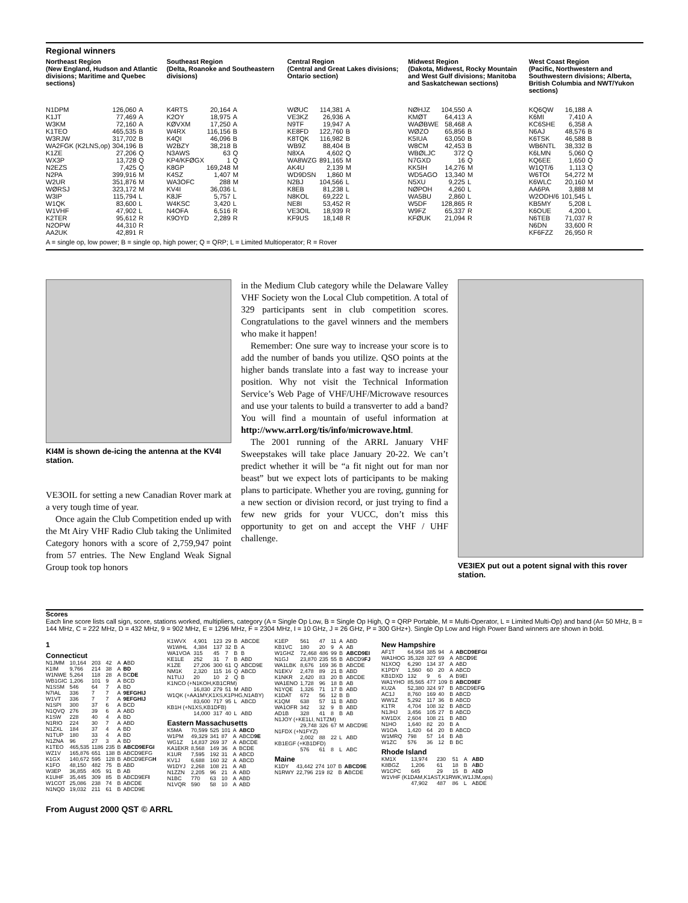Regional winners
Northeast Region
(New England, Hudson and Atlantic divisions; Maritime and Quebec sections)
| N1DPM | 126,060 | A |
| K1JT | 77,469 | A |
| W3KM | 72,160 | A |
| K1TEO | 465,535 | B |
| W3RJW | 317,702 | B |
| WA2FGK (K2LNS,op) | 304,196 | B |
| K1ZE | 27,206 | Q |
| WX3P | 13,728 | Q |
| N2EZS | 7,425 | Q |
| N2PA | 399,916 | M |
| W2UR | 351,876 | M |
| WØRSJ | 323,172 | M |
| W3IP | 115,794 | L |
| W1QK | 83,600 | L |
| W1VHF | 47,902 | L |
| K2TER | 95,612 | R |
| N2OPW | 44,310 | R |
| AA2UK | 42,891 | R |
Southeast Region
(Delta, Roanoke and Southeastern divisions)
| K4RTS | 20,164 | A |
| K2OY | 18,975 | A |
| KØVXM | 17,250 | A |
| W4RX | 116,156 | B |
| K4QI | 46,096 | B |
| W2BZY | 38,218 | B |
| N3AWS | 63 | Q |
| KP4/KFØGX | 1 | Q |
| K8GP | 169,248 | M |
| K4SZ | 1,407 | M |
| WA3OFC | 288 | M |
| KV4I | 36,036 | L |
| K8JF | 5,757 | L |
| W4KSC | 3,420 | L |
| N4OFA | 6,516 | R |
| K9OYD | 2,289 | R |
Central Region
(Central and Great Lakes divisions; Ontario section)
| WØUC | 114,381 | A |
| VE3KZ | 26,936 | A |
| N9TF | 19,947 | A |
| KE8FD | 122,760 | B |
| K8TQK | 116,982 | B |
| WB9Z | 88,404 | B |
| N8XA | 4,602 | Q |
| WA8WZG | 891,165 | M |
| AK4U | 2,139 | M |
| WD9DSN | 1,860 | M |
| N2BJ | 104,566 | L |
| K8EB | 81,238 | L |
| N8KOL | 69,222 | L |
| NE8I | 53,452 | R |
| VE3OIL | 18,939 | R |
| KF9US | 18,148 | R |
Midwest Region
(Dakota, Midwest, Rocky Mountain and West Gulf divisions; Manitoba and Saskatchewan sections)
| NØHJZ | 104,550 | A |
| KMØT | 64,413 | A |
| WAØBWE | 58,468 | A |
| WØZO | 65,856 | B |
| K5IUA | 63,050 | B |
| W8CM | 42,453 | B |
| WBØLJC | 372 | Q |
| N7GXD | 16 | Q |
| KK5IH | 14,276 | M |
| WD5AGO | 13,340 | M |
| N5XU | 9,225 | L |
| NØPOH | 4,260 | L |
| WA5BU | 2,860 | L |
| W5DF | 128,865 | R |
| W9FZ | 65,337 | R |
| KFØUK | 21,094 | R |
West Coast Region
(Pacific, Northwestern and Southwestern divisions; Alberta, British Columbia and NWT/Yukon sections)
| KQ6QW | 16,188 | A |
| K6MI | 7,410 | A |
| KC6SHE | 6,358 | A |
| N6AJ | 48,576 | B |
| K6TSK | 46,588 | B |
| WB6NTL | 38,332 | B |
| K6LMN | 5,060 | Q |
| KQ6EE | 1,650 | Q |
| W1QT/6 | 1,113 | Q |
| W6TOI | 54,272 | M |
| K6WLC | 20,160 | M |
| AA6PA | 3,888 | M |
| W2ODH/6 | 101,545 | L |
| KB5MY | 5,208 | L |
| K6OUE | 4,200 | L |
| N6TEB | 71,037 | R |
| N6DN | 33,600 | R |
| KF6FZZ | 26,950 | R |
A = single op, low power; B = single op, high power; Q = QRP; L = Limited Multioperator; R = Rover
KI4M is shown de-icing the antenna at the KV4I station.
VE3OIL for setting a new Canadian Rover mark at a very tough time of year.
Once again the Club Competition ended up with the Mt Airy VHF Radio Club taking the Unlimited Category honors with a score of 2,759,947 point from 57 entries. The New England Weak Signal Group took top honors
in the Medium Club category while the Delaware Valley VHF Society won the Local Club competition. A total of 329 participants sent in club competition scores. Congratulations to the gavel winners and the members who make it happen!
Remember: One sure way to increase your score is to add the number of bands you utilize. QSO points at the higher bands translate into a fast way to increase your position. Why not visit the Technical Information Service’s Web Page of VHF/UHF/Microwave resources and use your talents to build a transverter to add a band? You will find a mountain of useful information at http://www.arrl.org/tis/info/microwave.html.
The 2001 running of the ARRL January VHF Sweepstakes will take place January 20-22. We can’t predict whether it will be “a fit night out for man nor beast” but we expect lots of participants to be making plans to participate. Whether you are roving, gunning for a new section or division record, or just trying to find a few new grids for your VUCC, don’t miss this opportunity to get on and accept the VHF / UHF challenge.
VE3IEX put out a potent signal with this rover station.
Scores
Each line score lists call sign, score, stations worked, multipliers, category (A = Single Op Low, B = Single Op High, Q = QRP Portable, M = Multi-Operator, L = Limited Multi-Op) and band (A= 50 MHz, B = 144 MHz, C = 222 MHz, D = 432 MHz, 9 = 902 MHz, E = 1296 MHz, F = 2304 MHz, I = 10 GHz, J = 26 GHz, P = 300 GHz+). Single Op Low and High Power Band winners are shown in bold.
1
Connecticut
| N1JMM | 10,164 | 203 | 42 | A | A BD |
| K1IM | 9,766 | 214 | 38 | A | BD |
| W1NWE | 5,264 | 118 | 28 | A | BC DE |
| WB1GIC | 1,206 | 101 | 9 | A | BCD |
| N1SSM | 546 | 64 | 7 | A | BD |
| N7IAL | 336 | 7 | 7 | A | 9EFGHIJ |
| W1VT | 336 | 7 | 7 | A | 9EFGHIJ |
| N1SPI | 300 | 37 | 6 | A | BCD |
| N1QVQ | 276 | 39 | 6 | A | ABD |
| K1SW | 228 | 40 | 4 | A | BD |
| N1RIO | 224 | 30 | 7 | A | ABD |
| N1ZXL | 184 | 37 | 4 | A | BD |
| N1TUP | 180 | 33 | 4 | A | BD |
| N1ZNA | 96 | 27 | 3 | A | BD |
| K1TEO | 465,535 | 1186 | 235 | B | ABCD9EFGI |
| WZ1V | 165,876 | 651 | 138 | B | ABCD9EFG |
| K1GX | 140,672 | 595 | 128 | B | ABCD9EFG H |
| K1FO | 48,150 | 482 | 75 | B | ABD |
| W3EP | 36,855 | 405 | 91 | B | AB |
| K1UHF | 35,445 | 309 | 85 | B | ABCD9EF I |
| W1COT | 25,086 | 238 | 74 | B | ABCDE |
| N1NQD | 19,032 | 211 | 61 | B | ABCD9E |
| K1WVX | 4,901 | 123 | 29 | B | ABCDE |
| W1WHL | 4,384 | 137 | 32 | B | A |
| WA1VOA | 315 | 45 | 7 | B | B |
| KE1LE | 252 | 31 | 7 | B | ABD |
| K1ZE | 27,206 | 300 | 61 | Q | ABCD9E |
| NM1K | 2,320 | 115 | 16 | Q | ABCD |
| N1TUJ | 20 | 10 | 2 | Q | B |
| K1NCO (+N1KOH,KB1CRM) | | | | | |
| | 16,830 | 279 | 51 | M | ABD |
| W1QK (+AA1MY,K1XS,K1PHG,N1ABY) | | | | | |
| | 83,600 | 717 | 95 | L | ABCD |
| KB1H (+N1XS,KB1DFB) | | | | | |
| | 14,000 | 317 | 40 | L | ABD |
Eastern Massachusetts
| K5MA | 70,599 | 525 | 101 | A | ABCD |
| W1PM | 49,329 | 341 | 87 | A | ABCD 9E |
| WG1Z | 14,837 | 269 | 37 | A | ABCDE |
| KA1EKR | 8,568 | 149 | 36 | A | BCDE |
| K1UR | 7,595 | 192 | 31 | A | ABCD |
| KV1J | 6,688 | 160 | 32 | A | ABCD |
| W1DYJ | 2,268 | 108 | 21 | A | AB |
| N1ZZN | 2,205 | 96 | 21 | A | ABD |
| N1BC | 770 | 63 | 10 | A | ABD |
| N1VQR | 590 | 58 | 10 | A | ABD |
| K1EP | 561 | 47 | 11 | A | ABD |
| KB1VC | 180 | 20 | 9 | A | AB |
| W1GHZ | 72,468 | 486 | 99 | B | ABCD9EI |
| N1GJ | 23,870 | 235 | 55 | B | ABCD9 FJ |
| WA1LBK | 8,676 | 169 | 36 | B | ABCDE |
| N1EKV | 2,478 | 89 | 21 | B | ABD |
| K1NKR | 2,420 | 83 | 20 | B | ABCDE |
| WA1ENO | 1,728 | 96 | 18 | B | AB |
| N1YQE | 1,326 | 71 | 17 | B | ABD |
| K1DAT | 672 | 56 | 12 | B | B |
| K1QM | 638 | 57 | 11 | B | ABD |
| WA1OFR | 342 | 32 | 9 | B | ABD |
| AD1B | 328 | 41 | 8 | B | AB |
| N1JOY (+KE1LI, N1TZM) | | | | | |
| | 29,748 | 326 | 67 | M | ABCD9E |
| N1FDX (+N1FYZ) | | | | | |
| | 2,002 | 88 | 22 | L | ABD |
| KB1EGF (+KB1DFD) | | | | | |
| | 576 | 61 | 8 | L | ABC |
Maine
| K1DY | 43,442 | 274 | 107 | B | ABCD9E |
| N1RWY | 22,796 | 219 | 82 | B | A BCDE |
New Hampshire
| AF1T | 64,954 | 385 | 94 | A | ABCD9EFGI |
| WA1HOG | 35,328 | 327 | 69 | A | ABC D 9E |
| N1XOQ | 6,290 | 134 | 37 | A | ABD |
| K1PDY | 1,560 | 60 | 20 | A | ABCD |
| KB1DXD | 132 | 9 | 6 | A | B9EI |
| WA1YHO | 85,565 | 477 | 109 | B | ABCD9EF |
| KU2A | 52,380 | 324 | 97 | B | ABCD9EF G |
| AC1J | 8,760 | 169 | 40 | B | ABCD |
| WW1Z | 5,292 | 117 | 36 | B | ABCD |
| K1TR | 4,704 | 108 | 32 | B | ABCD |
| N1JHJ | 3,456 | 105 | 27 | B | ABCD |
| KW1DX | 2,604 | 108 | 21 | B | ABD |
| N1HO | 1,640 | 82 | 20 | B | A |
| W1OA | 1,420 | 64 | 20 | B | ABCD |
| W1MRQ | 798 | 57 | 14 | B | AB |
| W1ZC | 576 | 36 | 12 | B | BC |
Rhode Island
| KM1X | 13,974 | 230 | 51 | A | ABD |
| K8BGZ | 1,206 | 61 | 18 | B | A B D |
| W1CPC | 645 | 29 | 15 | B | AB D |
| W1VHF (K1DAM,K1AST,K1RWK,W1JJM,ops) | | | | | |
| | 47,902 | 487 | 86 | L | ABDE |
From August 2000 QST © ARRL